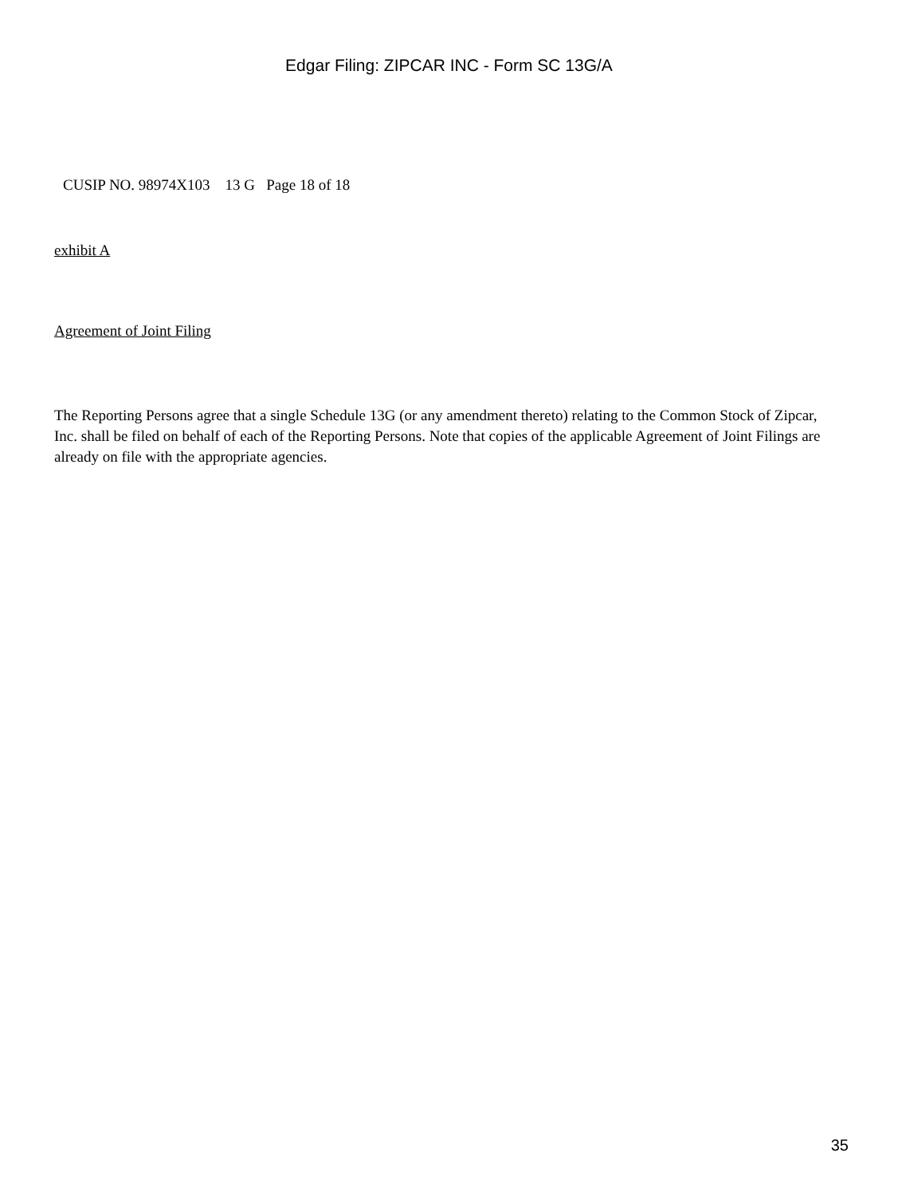Edgar Filing: ZIPCAR INC - Form SC 13G/A
CUSIP NO. 98974X103 13 G Page 18 of 18
exhibit A
Agreement of Joint Filing
The Reporting Persons agree that a single Schedule 13G (or any amendment thereto) relating to the Common Stock of Zipcar, Inc. shall be filed on behalf of each of the Reporting Persons. Note that copies of the applicable Agreement of Joint Filings are already on file with the appropriate agencies.
35